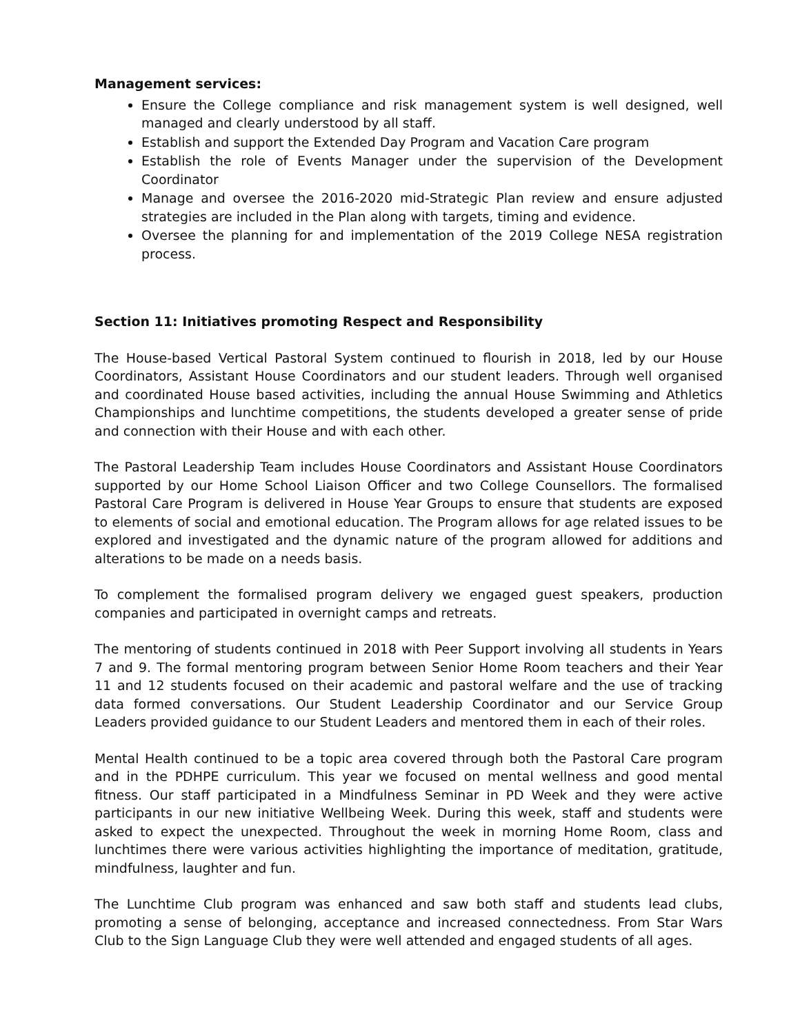Management services:
Ensure the College compliance and risk management system is well designed, well managed and clearly understood by all staff.
Establish and support the Extended Day Program and Vacation Care program
Establish the role of Events Manager under the supervision of the Development Coordinator
Manage and oversee the 2016-2020 mid-Strategic Plan review and ensure adjusted strategies are included in the Plan along with targets, timing and evidence.
Oversee the planning for and implementation of the 2019 College NESA registration process.
Section 11: Initiatives promoting Respect and Responsibility
The House-based Vertical Pastoral System continued to flourish in 2018, led by our House Coordinators, Assistant House Coordinators and our student leaders. Through well organised and coordinated House based activities, including the annual House Swimming and Athletics Championships and lunchtime competitions, the students developed a greater sense of pride and connection with their House and with each other.
The Pastoral Leadership Team includes House Coordinators and Assistant House Coordinators supported by our Home School Liaison Officer and two College Counsellors. The formalised Pastoral Care Program is delivered in House Year Groups to ensure that students are exposed to elements of social and emotional education. The Program allows for age related issues to be explored and investigated and the dynamic nature of the program allowed for additions and alterations to be made on a needs basis.
To complement the formalised program delivery we engaged guest speakers, production companies and participated in overnight camps and retreats.
The mentoring of students continued in 2018 with Peer Support involving all students in Years 7 and 9. The formal mentoring program between Senior Home Room teachers and their Year 11 and 12 students focused on their academic and pastoral welfare and the use of tracking data formed conversations. Our Student Leadership Coordinator and our Service Group Leaders provided guidance to our Student Leaders and mentored them in each of their roles.
Mental Health continued to be a topic area covered through both the Pastoral Care program and in the PDHPE curriculum. This year we focused on mental wellness and good mental fitness. Our staff participated in a Mindfulness Seminar in PD Week and they were active participants in our new initiative Wellbeing Week. During this week, staff and students were asked to expect the unexpected. Throughout the week in morning Home Room, class and lunchtimes there were various activities highlighting the importance of meditation, gratitude, mindfulness, laughter and fun.
The Lunchtime Club program was enhanced and saw both staff and students lead clubs, promoting a sense of belonging, acceptance and increased connectedness. From Star Wars Club to the Sign Language Club they were well attended and engaged students of all ages.